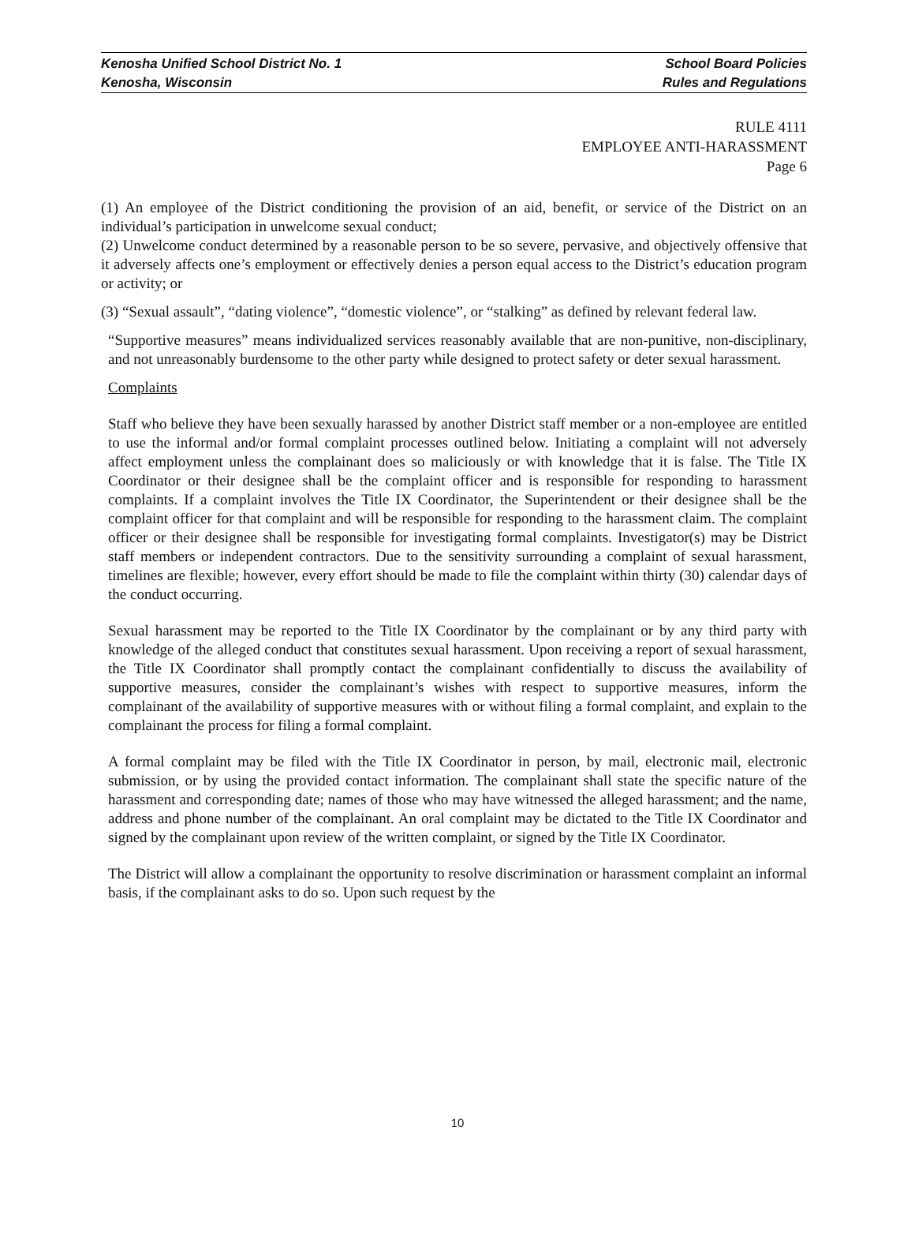Kenosha Unified School District No. 1 School Board Policies
Kenosha, Wisconsin Rules and Regulations
RULE 4111
EMPLOYEE ANTI-HARASSMENT
Page 6
(1) An employee of the District conditioning the provision of an aid, benefit, or service of the District on an individual’s participation in unwelcome sexual conduct;
(2) Unwelcome conduct determined by a reasonable person to be so severe, pervasive, and objectively offensive that it adversely affects one’s employment or effectively denies a person equal access to the District’s education program or activity; or
(3) “Sexual assault”, “dating violence”, “domestic violence”, or “stalking” as defined by relevant federal law.
“Supportive measures” means individualized services reasonably available that are non-punitive, non-disciplinary, and not unreasonably burdensome to the other party while designed to protect safety or deter sexual harassment.
Complaints
Staff who believe they have been sexually harassed by another District staff member or a non-employee are entitled to use the informal and/or formal complaint processes outlined below. Initiating a complaint will not adversely affect employment unless the complainant does so maliciously or with knowledge that it is false. The Title IX Coordinator or their designee shall be the complaint officer and is responsible for responding to harassment complaints. If a complaint involves the Title IX Coordinator, the Superintendent or their designee shall be the complaint officer for that complaint and will be responsible for responding to the harassment claim. The complaint officer or their designee shall be responsible for investigating formal complaints. Investigator(s) may be District staff members or independent contractors. Due to the sensitivity surrounding a complaint of sexual harassment, timelines are flexible; however, every effort should be made to file the complaint within thirty (30) calendar days of the conduct occurring.
Sexual harassment may be reported to the Title IX Coordinator by the complainant or by any third party with knowledge of the alleged conduct that constitutes sexual harassment. Upon receiving a report of sexual harassment, the Title IX Coordinator shall promptly contact the complainant confidentially to discuss the availability of supportive measures, consider the complainant’s wishes with respect to supportive measures, inform the complainant of the availability of supportive measures with or without filing a formal complaint, and explain to the complainant the process for filing a formal complaint.
A formal complaint may be filed with the Title IX Coordinator in person, by mail, electronic mail, electronic submission, or by using the provided contact information. The complainant shall state the specific nature of the harassment and corresponding date; names of those who may have witnessed the alleged harassment; and the name, address and phone number of the complainant. An oral complaint may be dictated to the Title IX Coordinator and signed by the complainant upon review of the written complaint, or signed by the Title IX Coordinator.
The District will allow a complainant the opportunity to resolve discrimination or harassment complaint an informal basis, if the complainant asks to do so. Upon such request by the
10